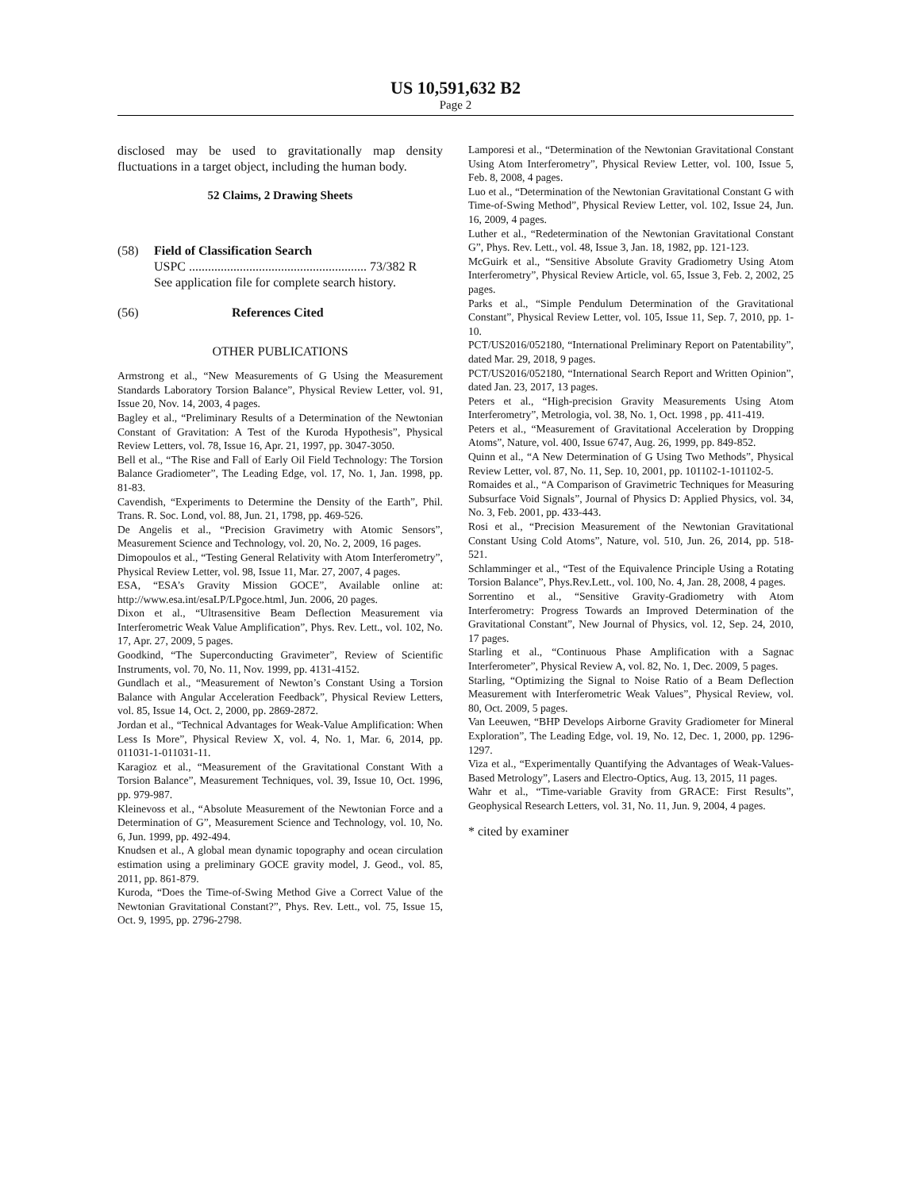US 10,591,632 B2
Page 2
disclosed may be used to gravitationally map density fluctuations in a target object, including the human body.
52 Claims, 2 Drawing Sheets
(58) Field of Classification Search
USPC ........................................................ 73/382 R
See application file for complete search history.
(56) References Cited
OTHER PUBLICATIONS
Armstrong et al., “New Measurements of G Using the Measurement Standards Laboratory Torsion Balance”, Physical Review Letter, vol. 91, Issue 20, Nov. 14, 2003, 4 pages.
Bagley et al., “Preliminary Results of a Determination of the Newtonian Constant of Gravitation: A Test of the Kuroda Hypothesis”, Physical Review Letters, vol. 78, Issue 16, Apr. 21, 1997, pp. 3047-3050.
Bell et al., “The Rise and Fall of Early Oil Field Technology: The Torsion Balance Gradiometer”, The Leading Edge, vol. 17, No. 1, Jan. 1998, pp. 81-83.
Cavendish, “Experiments to Determine the Density of the Earth”, Phil. Trans. R. Soc. Lond, vol. 88, Jun. 21, 1798, pp. 469-526.
De Angelis et al., “Precision Gravimetry with Atomic Sensors”, Measurement Science and Technology, vol. 20, No. 2, 2009, 16 pages.
Dimopoulos et al., “Testing General Relativity with Atom Interferometry”, Physical Review Letter, vol. 98, Issue 11, Mar. 27, 2007, 4 pages.
ESA, “ESA’s Gravity Mission GOCE”, Available online at: http://www.esa.int/esaLP/LPgoce.html, Jun. 2006, 20 pages.
Dixon et al., “Ultrasensitive Beam Deflection Measurement via Interferometric Weak Value Amplification”, Phys. Rev. Lett., vol. 102, No. 17, Apr. 27, 2009, 5 pages.
Goodkind, “The Superconducting Gravimeter”, Review of Scientific Instruments, vol. 70, No. 11, Nov. 1999, pp. 4131-4152.
Gundlach et al., “Measurement of Newton’s Constant Using a Torsion Balance with Angular Acceleration Feedback”, Physical Review Letters, vol. 85, Issue 14, Oct. 2, 2000, pp. 2869-2872.
Jordan et al., “Technical Advantages for Weak-Value Amplification: When Less Is More”, Physical Review X, vol. 4, No. 1, Mar. 6, 2014, pp. 011031-1-011031-11.
Karagioz et al., “Measurement of the Gravitational Constant With a Torsion Balance”, Measurement Techniques, vol. 39, Issue 10, Oct. 1996, pp. 979-987.
Kleinevoss et al., “Absolute Measurement of the Newtonian Force and a Determination of G”, Measurement Science and Technology, vol. 10, No. 6, Jun. 1999, pp. 492-494.
Knudsen et al., A global mean dynamic topography and ocean circulation estimation using a preliminary GOCE gravity model, J. Geod., vol. 85, 2011, pp. 861-879.
Kuroda, “Does the Time-of-Swing Method Give a Correct Value of the Newtonian Gravitational Constant?”, Phys. Rev. Lett., vol. 75, Issue 15, Oct. 9, 1995, pp. 2796-2798.
Lamporesi et al., “Determination of the Newtonian Gravitational Constant Using Atom Interferometry”, Physical Review Letter, vol. 100, Issue 5, Feb. 8, 2008, 4 pages.
Luo et al., “Determination of the Newtonian Gravitational Constant G with Time-of-Swing Method”, Physical Review Letter, vol. 102, Issue 24, Jun. 16, 2009, 4 pages.
Luther et al., “Redetermination of the Newtonian Gravitational Constant G”, Phys. Rev. Lett., vol. 48, Issue 3, Jan. 18, 1982, pp. 121-123.
McGuirk et al., “Sensitive Absolute Gravity Gradiometry Using Atom Interferometry”, Physical Review Article, vol. 65, Issue 3, Feb. 2, 2002, 25 pages.
Parks et al., “Simple Pendulum Determination of the Gravitational Constant”, Physical Review Letter, vol. 105, Issue 11, Sep. 7, 2010, pp. 1-10.
PCT/US2016/052180, “International Preliminary Report on Patentability”, dated Mar. 29, 2018, 9 pages.
PCT/US2016/052180, “International Search Report and Written Opinion”, dated Jan. 23, 2017, 13 pages.
Peters et al., “High-precision Gravity Measurements Using Atom Interferometry”, Metrologia, vol. 38, No. 1, Oct. 1998 , pp. 411-419.
Peters et al., “Measurement of Gravitational Acceleration by Dropping Atoms”, Nature, vol. 400, Issue 6747, Aug. 26, 1999, pp. 849-852.
Quinn et al., “A New Determination of G Using Two Methods”, Physical Review Letter, vol. 87, No. 11, Sep. 10, 2001, pp. 101102-1-101102-5.
Romaides et al., “A Comparison of Gravimetric Techniques for Measuring Subsurface Void Signals”, Journal of Physics D: Applied Physics, vol. 34, No. 3, Feb. 2001, pp. 433-443.
Rosi et al., “Precision Measurement of the Newtonian Gravitational Constant Using Cold Atoms”, Nature, vol. 510, Jun. 26, 2014, pp. 518-521.
Schlamminger et al., “Test of the Equivalence Principle Using a Rotating Torsion Balance”, Phys.Rev.Lett., vol. 100, No. 4, Jan. 28, 2008, 4 pages.
Sorrentino et al., “Sensitive Gravity-Gradiometry with Atom Interferometry: Progress Towards an Improved Determination of the Gravitational Constant”, New Journal of Physics, vol. 12, Sep. 24, 2010, 17 pages.
Starling et al., “Continuous Phase Amplification with a Sagnac Interferometer”, Physical Review A, vol. 82, No. 1, Dec. 2009, 5 pages.
Starling, “Optimizing the Signal to Noise Ratio of a Beam Deflection Measurement with Interferometric Weak Values”, Physical Review, vol. 80, Oct. 2009, 5 pages.
Van Leeuwen, “BHP Develops Airborne Gravity Gradiometer for Mineral Exploration”, The Leading Edge, vol. 19, No. 12, Dec. 1, 2000, pp. 1296-1297.
Viza et al., “Experimentally Quantifying the Advantages of Weak-Values-Based Metrology”, Lasers and Electro-Optics, Aug. 13, 2015, 11 pages.
Wahr et al., “Time-variable Gravity from GRACE: First Results”, Geophysical Research Letters, vol. 31, No. 11, Jun. 9, 2004, 4 pages.
* cited by examiner